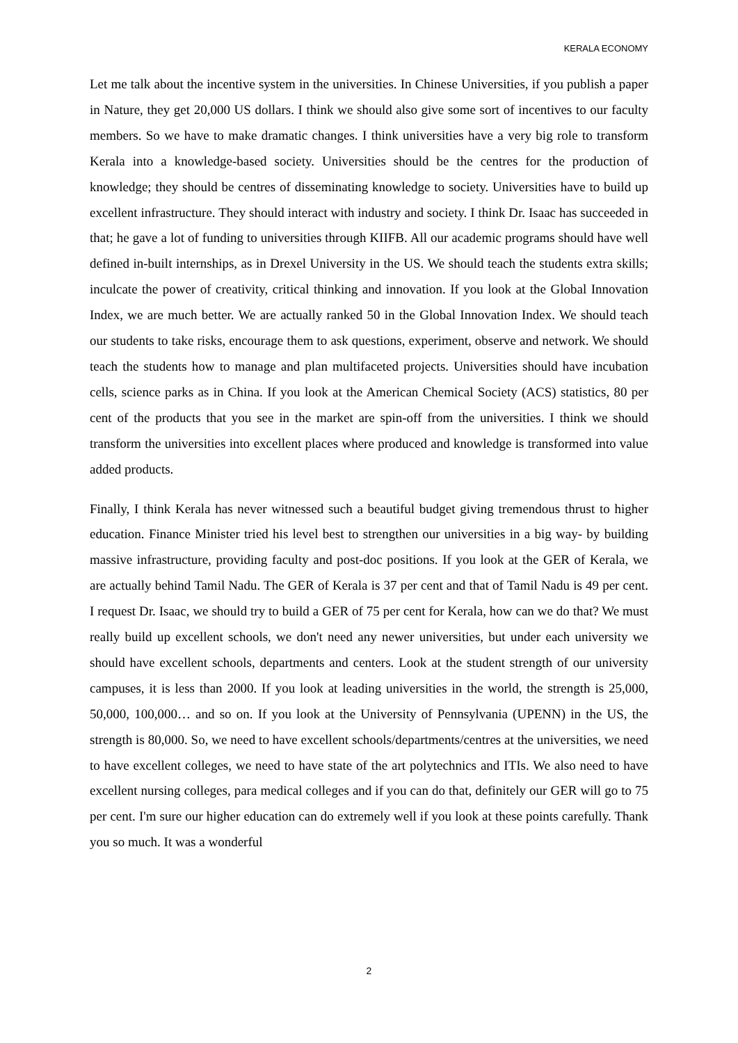KERALA ECONOMY
Let me talk about the incentive system in the universities. In Chinese Universities, if you publish a paper in Nature, they get 20,000 US dollars. I think we should also give some sort of incentives to our faculty members. So we have to make dramatic changes. I think universities have a very big role to transform Kerala into a knowledge-based society. Universities should be the centres for the production of knowledge; they should be centres of disseminating knowledge to society. Universities have to build up excellent infrastructure. They should interact with industry and society. I think Dr. Isaac has succeeded in that; he gave a lot of funding to universities through KIIFB. All our academic programs should have well defined in-built internships, as in Drexel University in the US. We should teach the students extra skills; inculcate the power of creativity, critical thinking and innovation. If you look at the Global Innovation Index, we are much better. We are actually ranked 50 in the Global Innovation Index. We should teach our students to take risks, encourage them to ask questions, experiment, observe and network. We should teach the students how to manage and plan multifaceted projects. Universities should have incubation cells, science parks as in China. If you look at the American Chemical Society (ACS) statistics, 80 per cent of the products that you see in the market are spin-off from the universities. I think we should transform the universities into excellent places where produced and knowledge is transformed into value added products.
Finally, I think Kerala has never witnessed such a beautiful budget giving tremendous thrust to higher education. Finance Minister tried his level best to strengthen our universities in a big way- by building massive infrastructure, providing faculty and post-doc positions. If you look at the GER of Kerala, we are actually behind Tamil Nadu. The GER of Kerala is 37 per cent and that of Tamil Nadu is 49 per cent. I request Dr. Isaac, we should try to build a GER of 75 per cent for Kerala, how can we do that? We must really build up excellent schools, we don't need any newer universities, but under each university we should have excellent schools, departments and centers. Look at the student strength of our university campuses, it is less than 2000. If you look at leading universities in the world, the strength is 25,000, 50,000, 100,000… and so on. If you look at the University of Pennsylvania (UPENN) in the US, the strength is 80,000. So, we need to have excellent schools/departments/centres at the universities, we need to have excellent colleges, we need to have state of the art polytechnics and ITIs. We also need to have excellent nursing colleges, para medical colleges and if you can do that, definitely our GER will go to 75 per cent. I'm sure our higher education can do extremely well if you look at these points carefully. Thank you so much. It was a wonderful
2